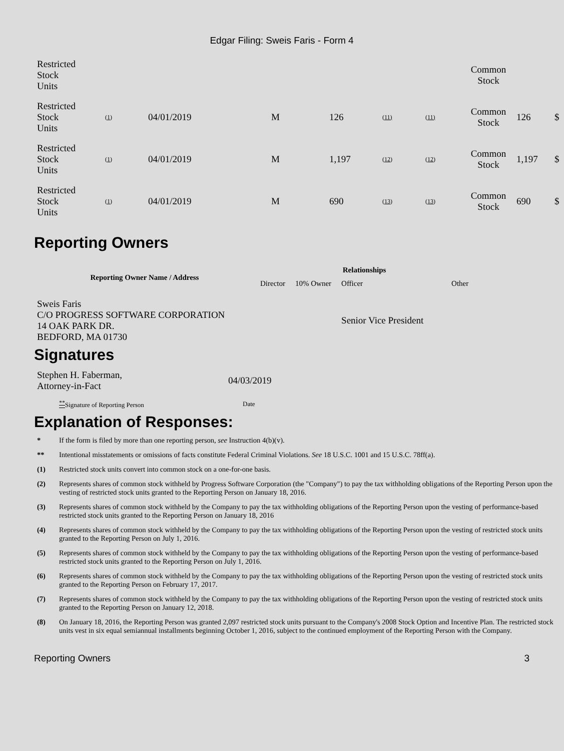Edgar Filing: Sweis Faris - Form 4
| Restricted Stock Units | | | | | | | Common Stock | | |
| Restricted Stock Units | (1) | 04/01/2019 | M | 126 | (11) | (11) | Common Stock | 126 | $ |
| Restricted Stock Units | (1) | 04/01/2019 | M | 1,197 | (12) | (12) | Common Stock | 1,197 | $ |
| Restricted Stock Units | (1) | 04/01/2019 | M | 690 | (13) | (13) | Common Stock | 690 | $ |
Reporting Owners
| Reporting Owner Name / Address | Relationships | | | |
| --- | --- | --- | --- | --- |
| | Director | 10% Owner | Officer | Other |
| Sweis Faris C/O PROGRESS SOFTWARE CORPORATION 14 OAK PARK DR. BEDFORD, MA 01730 | | | Senior Vice President | |
Signatures
| Stephen H. Faberman, Attorney-in-Fact | 04/03/2019 |
| <sup>**</sup> Signature of Reporting Person | Date |
Explanation of Responses:
* If the form is filed by more than one reporting person, see Instruction 4(b)(v).
** Intentional misstatements or omissions of facts constitute Federal Criminal Violations. See 18 U.S.C. 1001 and 15 U.S.C. 78ff(a).
(1) Restricted stock units convert into common stock on a one-for-one basis.
(2) Represents shares of common stock withheld by Progress Software Corporation (the "Company") to pay the tax withholding obligations of the Reporting Person upon the vesting of restricted stock units granted to the Reporting Person on January 18, 2016.
(3) Represents shares of common stock withheld by the Company to pay the tax withholding obligations of the Reporting Person upon the vesting of performance-based restricted stock units granted to the Reporting Person on January 18, 2016
(4) Represents shares of common stock withheld by the Company to pay the tax withholding obligations of the Reporting Person upon the vesting of restricted stock units granted to the Reporting Person on July 1, 2016.
(5) Represents shares of common stock withheld by the Company to pay the tax withholding obligations of the Reporting Person upon the vesting of performance-based restricted stock units granted to the Reporting Person on July 1, 2016.
(6) Represents shares of common stock withheld by the Company to pay the tax withholding obligations of the Reporting Person upon the vesting of restricted stock units granted to the Reporting Person on February 17, 2017.
(7) Represents shares of common stock withheld by the Company to pay the tax withholding obligations of the Reporting Person upon the vesting of restricted stock units granted to the Reporting Person on January 12, 2018.
(8) On January 18, 2016, the Reporting Person was granted 2,097 restricted stock units pursuant to the Company's 2008 Stock Option and Incentive Plan. The restricted stock units vest in six equal semiannual installments beginning October 1, 2016, subject to the continued employment of the Reporting Person with the Company.
Reporting Owners 3